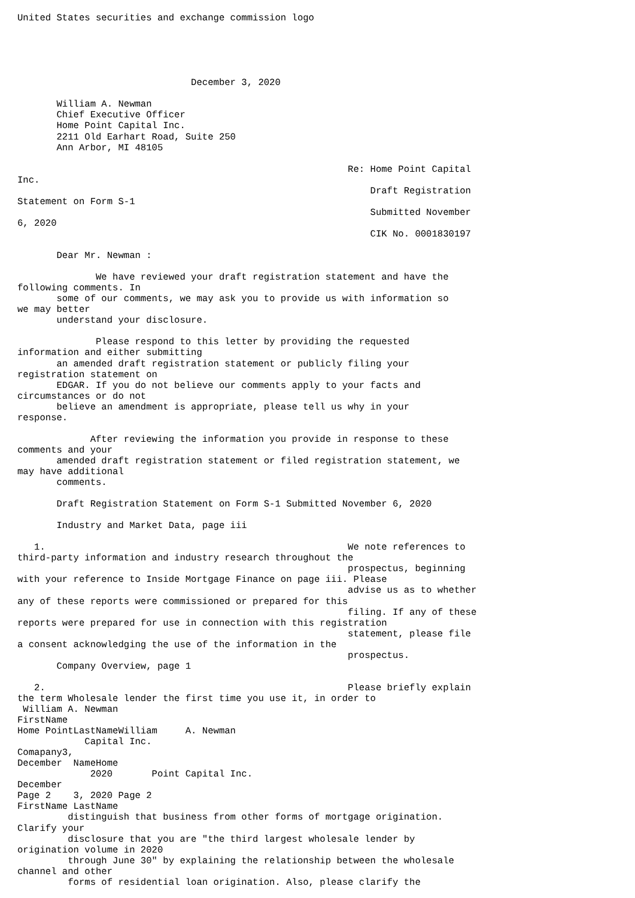United States securities and exchange commission logo





                               December 3, 2020

       William A. Newman
       Chief Executive Officer
       Home Point Capital Inc.
       2211 Old Earhart Road, Suite 250
       Ann Arbor, MI 48105

                                                           Re: Home Point Capital
Inc.
                                                               Draft Registration
Statement on Form S-1
                                                               Submitted November
6, 2020
                                                               CIK No. 0001830197

       Dear Mr. Newman :

              We have reviewed your draft registration statement and have the
following comments. In
       some of our comments, we may ask you to provide us with information so
we may better
       understand your disclosure.

              Please respond to this letter by providing the requested
information and either submitting
       an amended draft registration statement or publicly filing your
registration statement on
       EDGAR. If you do not believe our comments apply to your facts and
circumstances or do not
       believe an amendment is appropriate, please tell us why in your
response.

             After reviewing the information you provide in response to these
comments and your
       amended draft registration statement or filed registration statement, we
may have additional
       comments.

       Draft Registration Statement on Form S-1 Submitted November 6, 2020

       Industry and Market Data, page iii

   1.                                                      We note references to
third-party information and industry research throughout the
                                                           prospectus, beginning
with your reference to Inside Mortgage Finance on page iii. Please
                                                           advise us as to whether
any of these reports were commissioned or prepared for this
                                                           filing. If any of these
reports were prepared for use in connection with this registration
                                                           statement, please file
a consent acknowledging the use of the information in the
                                                           prospectus.
       Company Overview, page 1

   2.                                                      Please briefly explain
the term Wholesale lender the first time you use it, in order to
 William A. Newman
FirstName
Home PointLastNameWilliam     A. Newman
            Capital Inc.
Comapany3,
December  NameHome
             2020       Point Capital Inc.
December
Page 2    3, 2020 Page 2
FirstName LastName
         distinguish that business from other forms of mortgage origination.
Clarify your
         disclosure that you are "the third largest wholesale lender by
origination volume in 2020
         through June 30" by explaining the relationship between the wholesale
channel and other
         forms of residential loan origination. Also, please clarify the